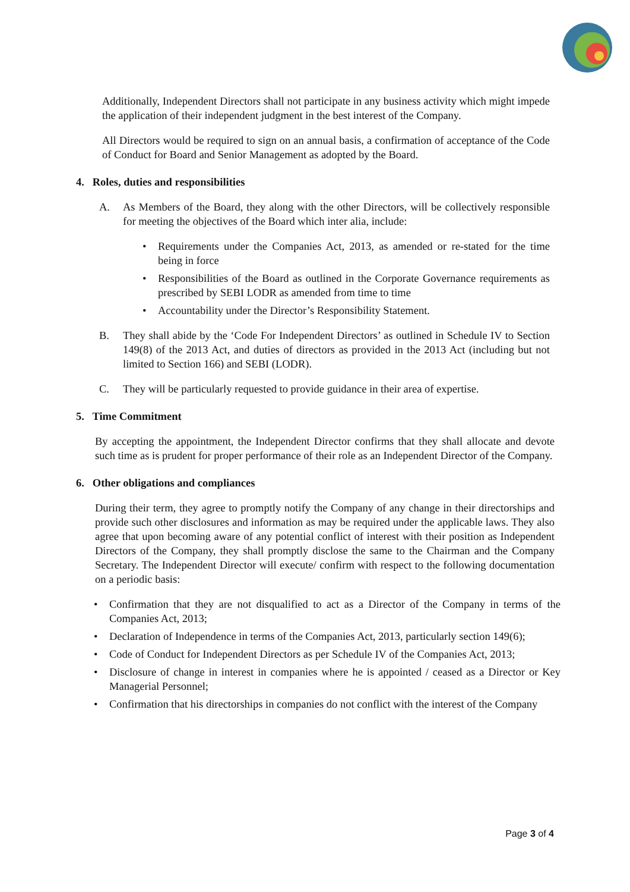Additionally, Independent Directors shall not participate in any business activity which might impede the application of their independent judgment in the best interest of the Company.
All Directors would be required to sign on an annual basis, a confirmation of acceptance of the Code of Conduct for Board and Senior Management as adopted by the Board.
4. Roles, duties and responsibilities
A. As Members of the Board, they along with the other Directors, will be collectively responsible for meeting the objectives of the Board which inter alia, include:
• Requirements under the Companies Act, 2013, as amended or re-stated for the time being in force
• Responsibilities of the Board as outlined in the Corporate Governance requirements as prescribed by SEBI LODR as amended from time to time
• Accountability under the Director’s Responsibility Statement.
B. They shall abide by the ‘Code For Independent Directors’ as outlined in Schedule IV to Section 149(8) of the 2013 Act, and duties of directors as provided in the 2013 Act (including but not limited to Section 166) and SEBI (LODR).
C. They will be particularly requested to provide guidance in their area of expertise.
5. Time Commitment
By accepting the appointment, the Independent Director confirms that they shall allocate and devote such time as is prudent for proper performance of their role as an Independent Director of the Company.
6. Other obligations and compliances
During their term, they agree to promptly notify the Company of any change in their directorships and provide such other disclosures and information as may be required under the applicable laws. They also agree that upon becoming aware of any potential conflict of interest with their position as Independent Directors of the Company, they shall promptly disclose the same to the Chairman and the Company Secretary. The Independent Director will execute/ confirm with respect to the following documentation on a periodic basis:
• Confirmation that they are not disqualified to act as a Director of the Company in terms of the Companies Act, 2013;
• Declaration of Independence in terms of the Companies Act, 2013, particularly section 149(6);
• Code of Conduct for Independent Directors as per Schedule IV of the Companies Act, 2013;
• Disclosure of change in interest in companies where he is appointed / ceased as a Director or Key Managerial Personnel;
• Confirmation that his directorships in companies do not conflict with the interest of the Company
Page 3 of 4